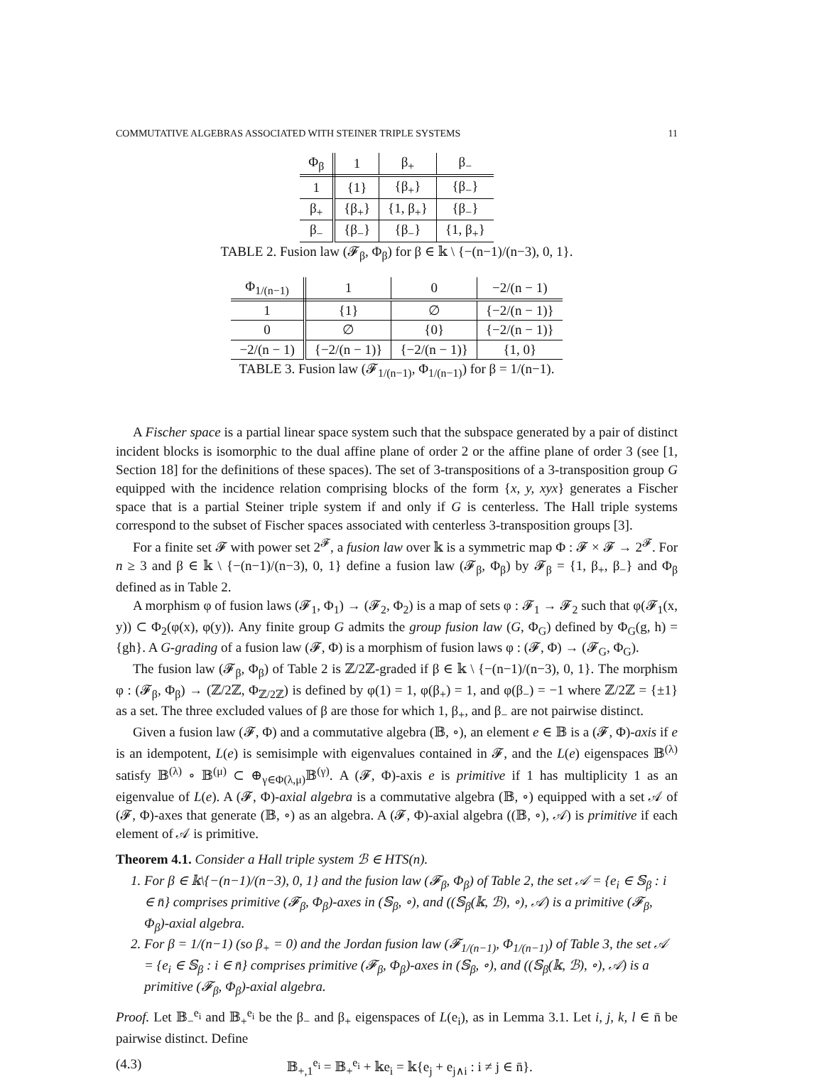COMMUTATIVE ALGEBRAS ASSOCIATED WITH STEINER TRIPLE SYSTEMS 11
| Φ<sub>β</sub> | 1 | β<sub>+</sub> | β<sub>−</sub> |
| --- | --- | --- | --- |
| 1 | {1} | {β<sub>+</sub>} | {β<sub>−</sub>} |
| β<sub>+</sub> | {β<sub>+</sub>} | {1, β<sub>+</sub>} | {β<sub>−</sub>} |
| β<sub>−</sub> | {β<sub>−</sub>} | {β<sub>−</sub>} | {1, β<sub>+</sub>} |
TABLE 2. Fusion law (𝓕<sub>β</sub>, Φ<sub>β</sub>) for β ∈ 𝕜 \ {−(n−1)/(n−3), 0, 1}.
| Φ<sub>1/(n−1)</sub> | 1 | 0 | −2/(n − 1) |
| --- | --- | --- | --- |
| 1 | {1} | ∅ | {−2/(n − 1)} |
| 0 | ∅ | {0} | {−2/(n − 1)} |
| −2/(n − 1) | {−2/(n − 1)} | {−2/(n − 1)} | {1, 0} |
TABLE 3. Fusion law (𝓕<sub>1/(n−1)</sub>, Φ<sub>1/(n−1)</sub>) for β = 1/(n−1).
A Fischer space is a partial linear space system such that the subspace generated by a pair of distinct incident blocks is isomorphic to the dual affine plane of order 2 or the affine plane of order 3 (see [1, Section 18] for the definitions of these spaces). The set of 3-transpositions of a 3-transposition group G equipped with the incidence relation comprising blocks of the form {x, y, xyx} generates a Fischer space that is a partial Steiner triple system if and only if G is centerless. The Hall triple systems correspond to the subset of Fischer spaces associated with centerless 3-transposition groups [3].
For a finite set 𝓕 with power set 2<sup>𝓕</sup>, a fusion law over 𝕜 is a symmetric map Φ : 𝓕 × 𝓕 → 2<sup>𝓕</sup>. For n ≥ 3 and β ∈ 𝕜 \ {−(n−1)/(n−3), 0, 1} define a fusion law (𝓕<sub>β</sub>, Φ<sub>β</sub>) by 𝓕<sub>β</sub> = {1, β<sub>+</sub>, β<sub>−</sub>} and Φ<sub>β</sub> defined as in Table 2.
A morphism φ of fusion laws (𝓕<sub>1</sub>, Φ<sub>1</sub>) → (𝓕<sub>2</sub>, Φ<sub>2</sub>) is a map of sets φ : 𝓕<sub>1</sub> → 𝓕<sub>2</sub> such that φ(𝓕<sub>1</sub>(x, y)) ⊂ Φ<sub>2</sub>(φ(x), φ(y)). Any finite group G admits the group fusion law (G, Φ<sub>G</sub>) defined by Φ<sub>G</sub>(g, h) = {gh}. A G-grading of a fusion law (𝓕, Φ) is a morphism of fusion laws φ : (𝓕, Φ) → (𝓕<sub>G</sub>, Φ<sub>G</sub>).
The fusion law (𝓕<sub>β</sub>, Φ<sub>β</sub>) of Table 2 is ℤ/2ℤ-graded if β ∈ 𝕜 \ {−(n−1)/(n−3), 0, 1}. The morphism φ : (𝓕<sub>β</sub>, Φ<sub>β</sub>) → (ℤ/2ℤ, Φ<sub>ℤ/2ℤ</sub>) is defined by φ(1) = 1, φ(β<sub>+</sub>) = 1, and φ(β<sub>−</sub>) = −1 where ℤ/2ℤ = {±1} as a set. The three excluded values of β are those for which 1, β<sub>+</sub>, and β<sub>−</sub> are not pairwise distinct.
Given a fusion law (𝓕, Φ) and a commutative algebra (𝔹, ∘), an element e ∈ 𝔹 is a (𝓕, Φ)-axis if e is an idempotent, L(e) is semisimple with eigenvalues contained in 𝓕, and the L(e) eigenspaces 𝔹<sup>(λ)</sup> satisfy 𝔹<sup>(λ)</sup> ∘ 𝔹<sup>(μ)</sup> ⊂ ⊕<sub>γ∈Φ(λ,μ)</sub>𝔹<sup>(γ)</sup>. A (𝓕, Φ)-axis e is primitive if 1 has multiplicity 1 as an eigenvalue of L(e). A (𝓕, Φ)-axial algebra is a commutative algebra (𝔹, ∘) equipped with a set 𝒜 of (𝓕, Φ)-axes that generate (𝔹, ∘) as an algebra. A (𝓕, Φ)-axial algebra ((𝔹, ∘), 𝒜) is primitive if each element of 𝒜 is primitive.
Theorem 4.1. Consider a Hall triple system ℬ ∈ HTS(n).
1. For β ∈ 𝕜\{−(n−1)/(n−3), 0, 1} and the fusion law (𝓕<sub>β</sub>, Φ<sub>β</sub>) of Table 2, the set 𝒜 = {e<sub>i</sub> ∈ 𝕊<sub>β</sub> : i ∈ n̄} comprises primitive (𝓕<sub>β</sub>, Φ<sub>β</sub>)-axes in (𝕊<sub>β</sub>, ∘), and ((𝕊<sub>β</sub>(𝕜, ℬ), ∘), 𝒜) is a primitive (𝓕<sub>β</sub>, Φ<sub>β</sub>)-axial algebra.
2. For β = 1/(n−1) (so β<sub>+</sub> = 0) and the Jordan fusion law (𝓕<sub>1/(n−1)</sub>, Φ<sub>1/(n−1)</sub>) of Table 3, the set 𝒜 = {e<sub>i</sub> ∈ 𝕊<sub>β</sub> : i ∈ n̄} comprises primitive (𝓕<sub>β</sub>, Φ<sub>β</sub>)-axes in (𝕊<sub>β</sub>, ∘), and ((𝕊<sub>β</sub>(𝕜, ℬ), ∘), 𝒜) is a primitive (𝓕<sub>β</sub>, Φ<sub>β</sub>)-axial algebra.
Proof. Let 𝔹<sub>−</sub><sup>e<sub>i</sub></sup> and 𝔹<sub>+</sub><sup>e<sub>i</sub></sup> be the β<sub>−</sub> and β<sub>+</sub> eigenspaces of L(e<sub>i</sub>), as in Lemma 3.1. Let i, j, k, l ∈ n̄ be pairwise distinct. Define
(4.3) 𝔹<sub>+,1</sub><sup>e<sub>i</sub></sup> = 𝔹<sub>+</sub><sup>e<sub>i</sub></sup> + 𝕜e<sub>i</sub> = 𝕜{e<sub>j</sub> + e<sub>j∧i</sub> : i ≠ j ∈ n̄}.